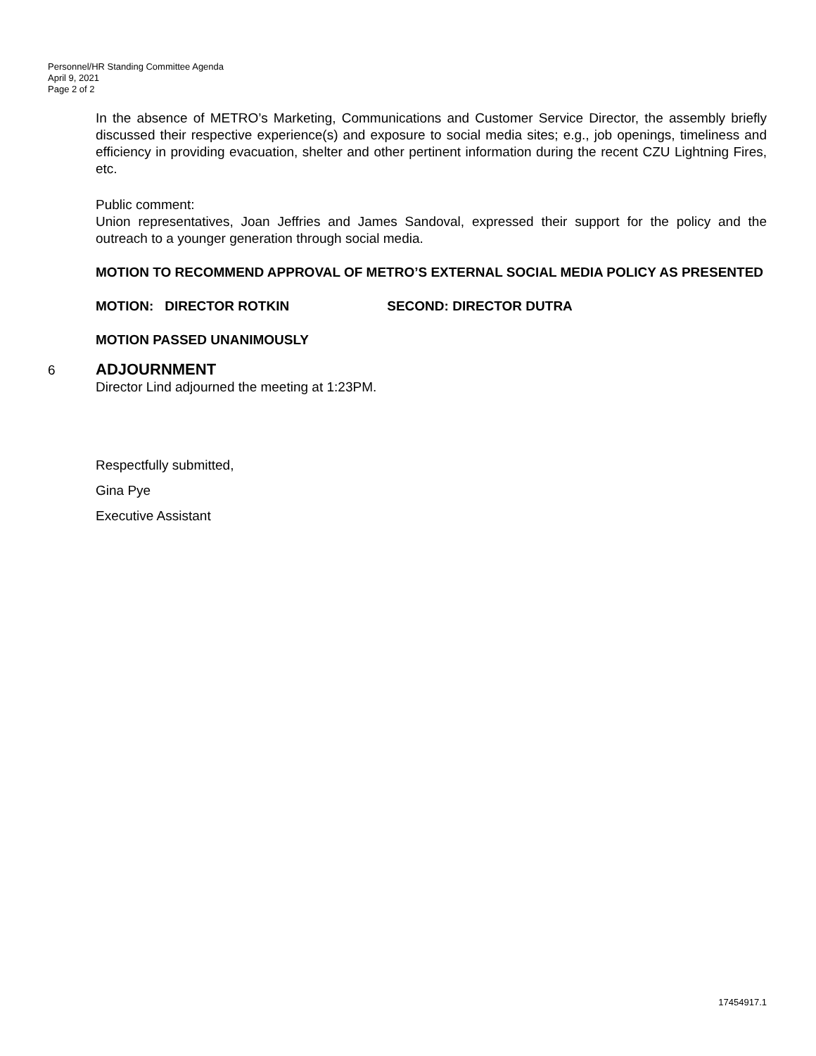Personnel/HR Standing Committee Agenda
April 9, 2021
Page 2 of 2
In the absence of METRO’s Marketing, Communications and Customer Service Director, the assembly briefly discussed their respective experience(s) and exposure to social media sites; e.g., job openings, timeliness and efficiency in providing evacuation, shelter and other pertinent information during the recent CZU Lightning Fires, etc.
Public comment:
Union representatives, Joan Jeffries and James Sandoval, expressed their support for the policy and the outreach to a younger generation through social media.
MOTION TO RECOMMEND APPROVAL OF METRO’S EXTERNAL SOCIAL MEDIA POLICY AS PRESENTED
MOTION: DIRECTOR ROTKIN SECOND: DIRECTOR DUTRA
MOTION PASSED UNANIMOUSLY
6 ADJOURNMENT
Director Lind adjourned the meeting at 1:23PM.
Respectfully submitted,
Gina Pye
Executive Assistant
17454917.1